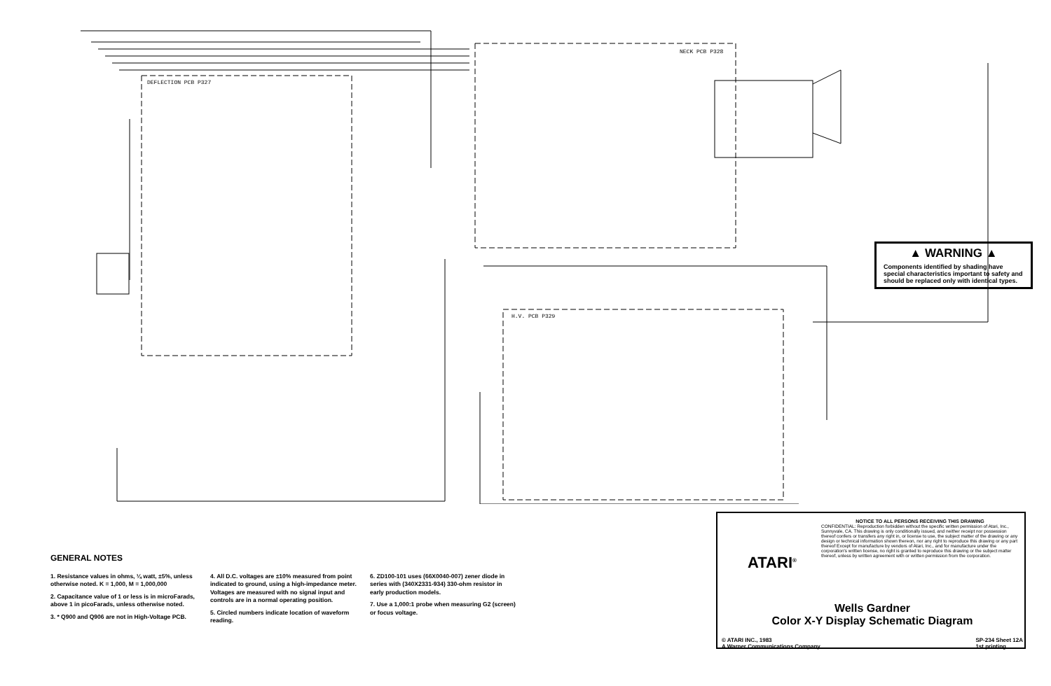DEFLECTION PCB P327
NECK PCB P328
H.V. PCB P329
▲ WARNING ▲
Components identified by shading have special characteristics important to safety and should be replaced only with identical types.
GENERAL NOTES
1. Resistance values in ohms, ¼ watt, ±5%, unless otherwise noted. K = 1,000, M = 1,000,000
2. Capacitance value of 1 or less is in microFarads, above 1 in picoFarads, unless otherwise noted.
3. * Q900 and Q906 are not in High-Voltage PCB.
4. All D.C. voltages are ±10% measured from point indicated to ground, using a high-impedance meter. Voltages are measured with no signal input and controls are in a normal operating position.
5. Circled numbers indicate location of waveform reading.
6. ZD100-101 uses (66X0040-007) zener diode in series with (340X2331-934) 330-ohm resistor in early production models.
7. Use a 1,000:1 probe when measuring G2 (screen) or focus voltage.
ATARI<sup>®</sup>
NOTICE TO ALL PERSONS RECEIVING THIS DRAWING
CONFIDENTIAL: Reproduction forbidden without the specific written permission of Atari, Inc., Sunnyvale, CA. This drawing is only conditionally issued, and neither receipt nor possession thereof confers or transfers any right in, or license to use, the subject matter of the drawing or any design or technical information shown thereon, nor any right to reproduce this drawing or any part thereof Except for manufacture by vendors of Atari, Inc., and for manufacture under the corporation's written license, no right is granted to reproduce this drawing or the subject matter thereof, unless by written agreement with or written permission from the corporation.
Wells Gardner
Color X-Y Display Schematic Diagram
© ATARI INC., 1983
A Warner Communications Company SP-234 Sheet 12A
1st printing